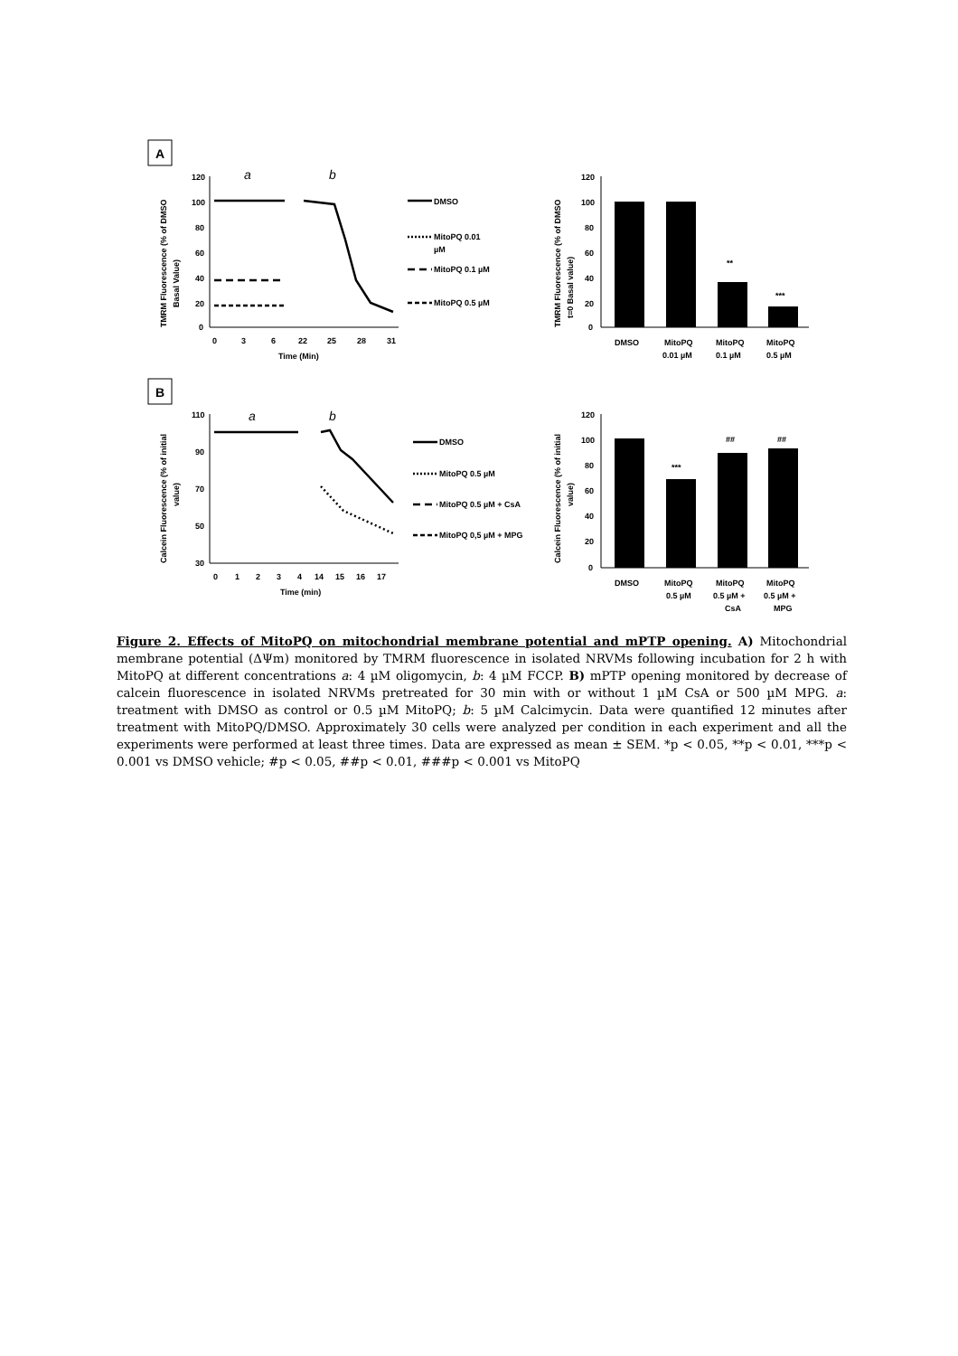A
120
100
80
60
40
20
0
0
3
6
22
25
28
31
Time (Min)
a
b
TMRM Fluorescence (% of DMSO
Basal Value)
DMSO
MitoPQ 0.01
µM
MitoPQ 0.1 µM
MitoPQ 0.5 µM
120
100
80
60
40
20
0
TMRM Fluorescence (% of DMSO
t=0 Basal value)
**
***
DMSO
MitoPQ
0.01 µM
MitoPQ
0.1 µM
MitoPQ
0.5 µM
B
110
90
70
50
30
0
1
2
3
4
14
15
16
17
Time (min)
a
b
Calcein Fluorescence (% of initial
value)
DMSO
MitoPQ 0.5 µM
MitoPQ 0.5 µM + CsA
MitoPQ 0,5 µM + MPG
120
100
80
60
40
20
0
Calcein Fluorescence (% of initial
value)
***
##
##
DMSO
MitoPQ
0.5 µM
MitoPQ
0.5 µM +
CsA
MitoPQ
0.5 µM +
MPG
Figure 2. Effects of MitoPQ on mitochondrial membrane potential and mPTP opening. A) Mitochondrial membrane potential (ΔΨm) monitored by TMRM fluorescence in isolated NRVMs following incubation for 2 h with MitoPQ at different concentrations a: 4 µM oligomycin, b: 4 µM FCCP. B) mPTP opening monitored by decrease of calcein fluorescence in isolated NRVMs pretreated for 30 min with or without 1 µM CsA or 500 µM MPG. a: treatment with DMSO as control or 0.5 µM MitoPQ; b: 5 µM Calcimycin. Data were quantified 12 minutes after treatment with MitoPQ/DMSO. Approximately 30 cells were analyzed per condition in each experiment and all the experiments were performed at least three times. Data are expressed as mean ± SEM. *p < 0.05, **p < 0.01, ***p < 0.001 vs DMSO vehicle; #p < 0.05, ##p < 0.01, ###p < 0.001 vs MitoPQ